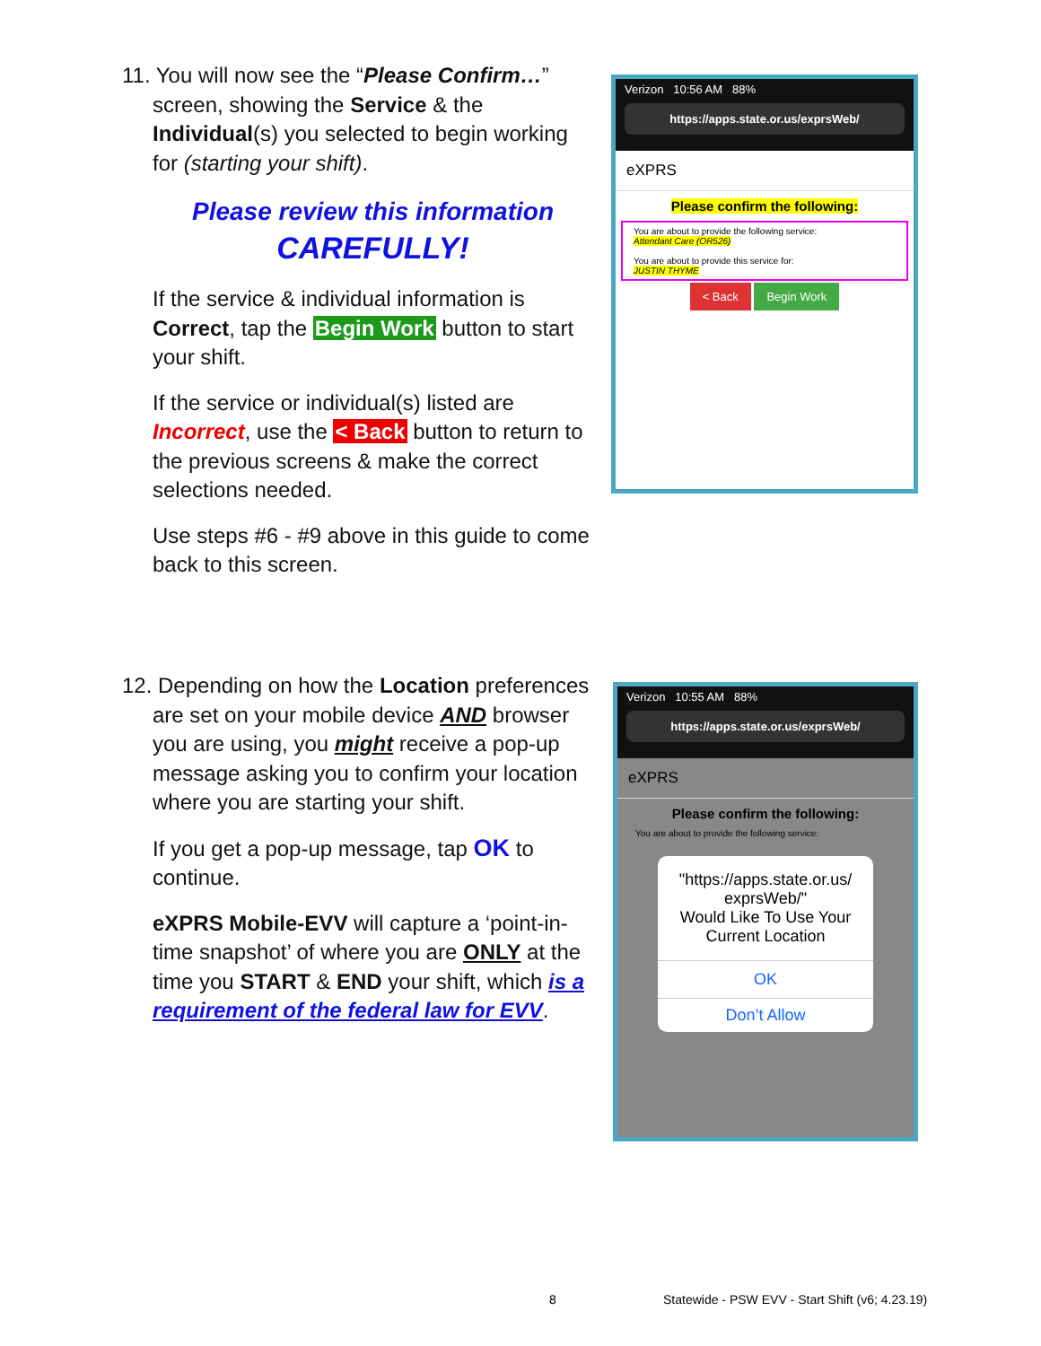11. You will now see the “Please Confirm…” screen, showing the Service & the Individual(s) you selected to begin working for (starting your shift).
Please review this information
CAREFULLY!
If the service & individual information is Correct, tap the Begin Work button to start your shift.
If the service or individual(s) listed are Incorrect, use the < Back button to return to the previous screens & make the correct selections needed.
Use steps #6 - #9 above in this guide to come back to this screen.
Verizon 10:56 AM 88%
https://apps.state.or.us/exprsWeb/
eXPRS
Please confirm the following:
You are about to provide the following service:
Attendant Care (OR526)
You are about to provide this service for:
JUSTIN THYME
< Back Begin Work
12. Depending on how the Location preferences are set on your mobile device AND browser you are using, you might receive a pop-up message asking you to confirm your location where you are starting your shift.
If you get a pop-up message, tap OK to continue.
eXPRS Mobile-EVV will capture a ‘point-in-time snapshot’ of where you are ONLY at the time you START & END your shift, which is a requirement of the federal law for EVV.
Verizon 10:55 AM 88%
https://apps.state.or.us/exprsWeb/
eXPRS
Please confirm the following:
You are about to provide the following service:
"https://apps.state.or.us/ exprsWeb/"
Would Like To Use Your Current Location
OK
Don’t Allow
8
Statewide - PSW EVV - Start Shift (v6; 4.23.19)